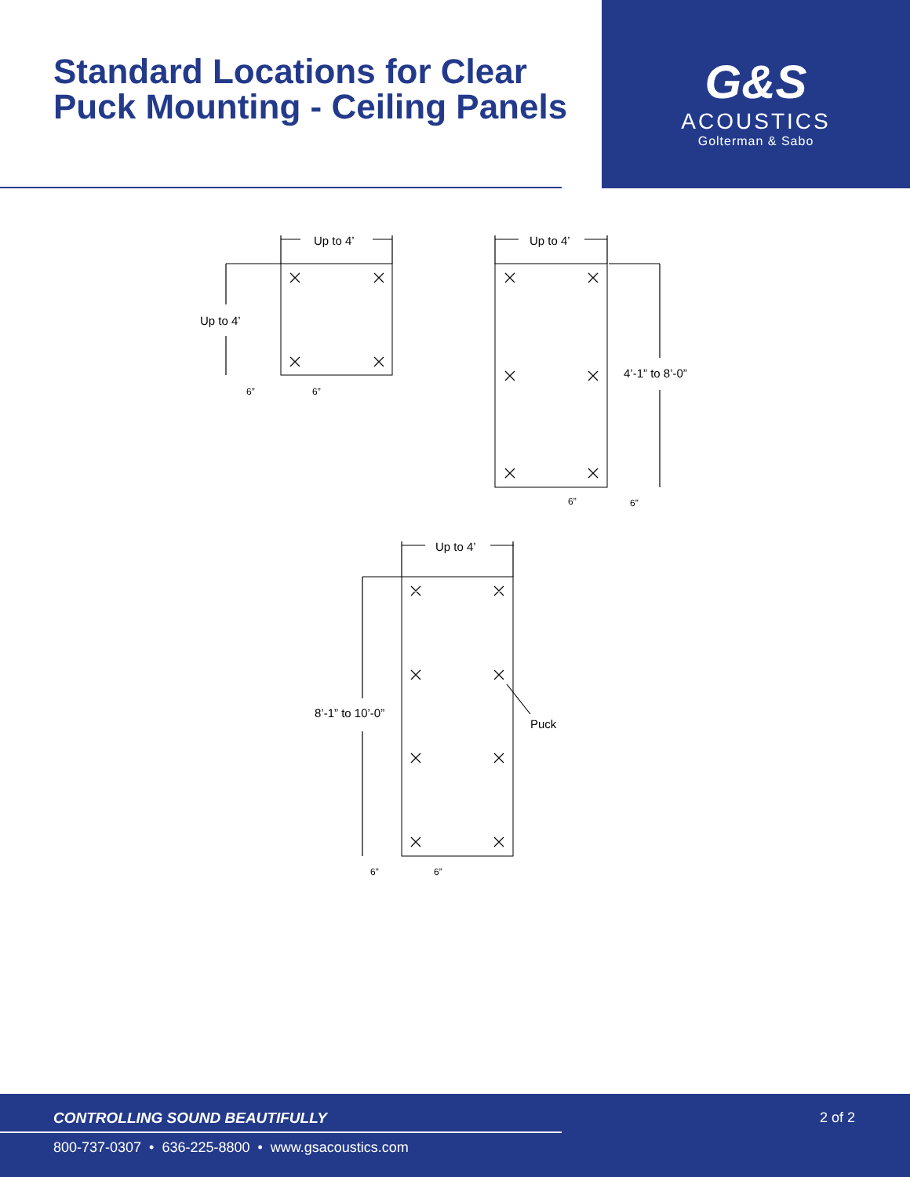Standard Locations for Clear
Puck Mounting - Ceiling Panels
G&S
ACOUSTICS
Golterman & Sabo
Up to 4’
Up to 4’
6”
6”
Up to 4’
4’-1” to 8’-0”
6”
6”
Up to 4’
8’-1” to 10’-0”
Puck
6”
6”
CONTROLLING SOUND BEAUTIFULLY 2 of 2
800-737-0307 • 636-225-8800 • www.gsacoustics.com